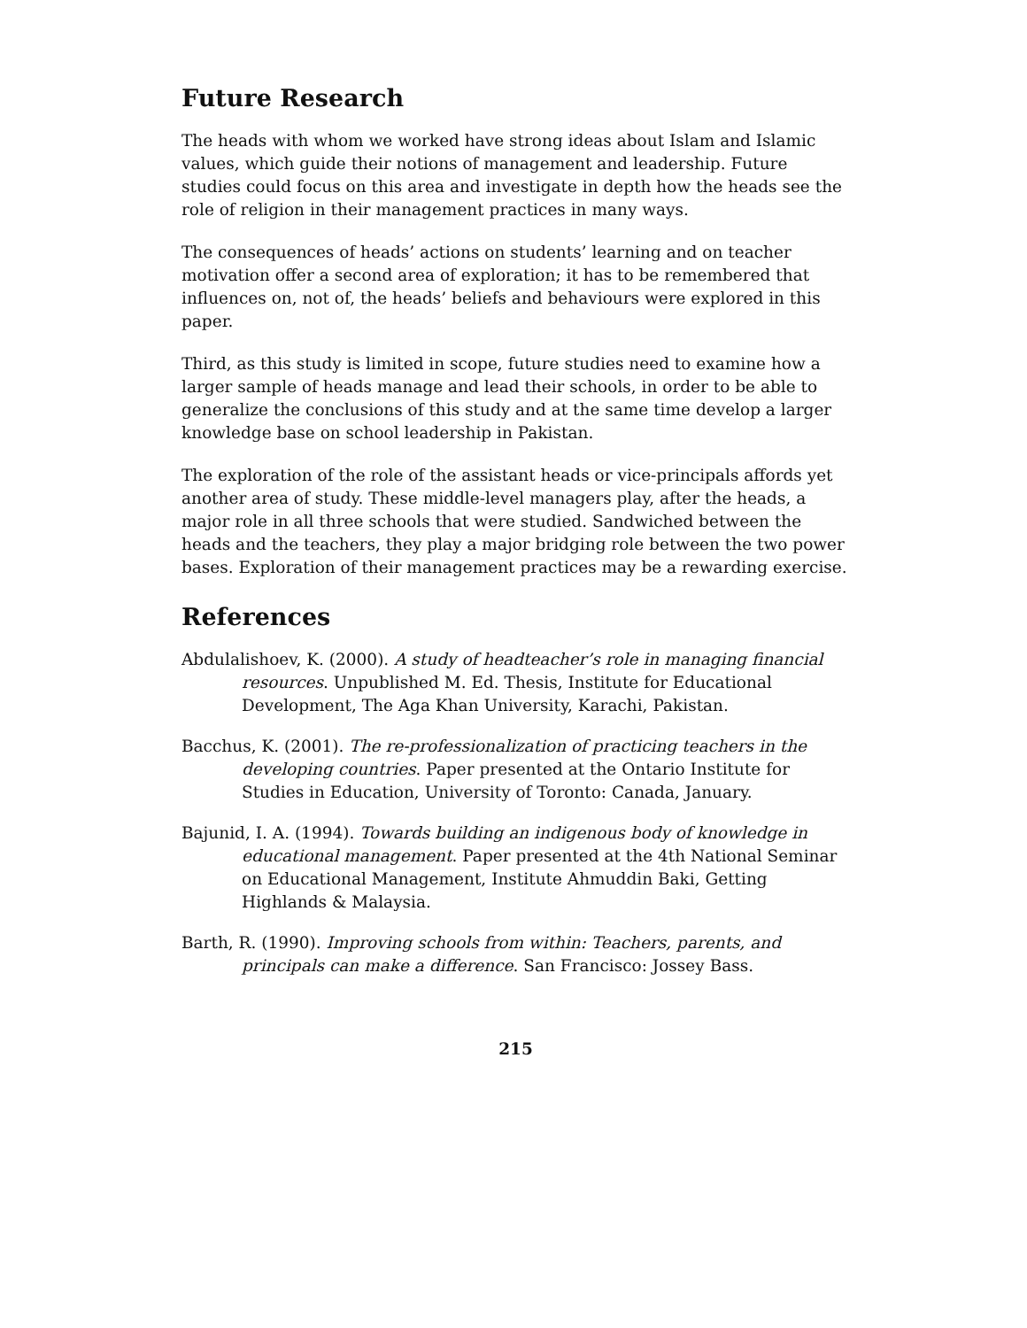Future Research
The heads with whom we worked have strong ideas about Islam and Islamic values, which guide their notions of management and leadership. Future studies could focus on this area and investigate in depth how the heads see the role of religion in their management practices in many ways.
The consequences of heads’ actions on students’ learning and on teacher motivation offer a second area of exploration; it has to be remembered that influences on, not of, the heads’ beliefs and behaviours were explored in this paper.
Third, as this study is limited in scope, future studies need to examine how a larger sample of heads manage and lead their schools, in order to be able to generalize the conclusions of this study and at the same time develop a larger knowledge base on school leadership in Pakistan.
The exploration of the role of the assistant heads or vice-principals affords yet another area of study. These middle-level managers play, after the heads, a major role in all three schools that were studied. Sandwiched between the heads and the teachers, they play a major bridging role between the two power bases. Exploration of their management practices may be a rewarding exercise.
References
Abdulalishoev, K. (2000). A study of headteacher’s role in managing financial resources. Unpublished M. Ed. Thesis, Institute for Educational Development, The Aga Khan University, Karachi, Pakistan.
Bacchus, K. (2001). The re-professionalization of practicing teachers in the developing countries. Paper presented at the Ontario Institute for Studies in Education, University of Toronto: Canada, January.
Bajunid, I. A. (1994). Towards building an indigenous body of knowledge in educational management. Paper presented at the 4th National Seminar on Educational Management, Institute Ahmuddin Baki, Getting Highlands & Malaysia.
Barth, R. (1990). Improving schools from within: Teachers, parents, and principals can make a difference. San Francisco: Jossey Bass.
215